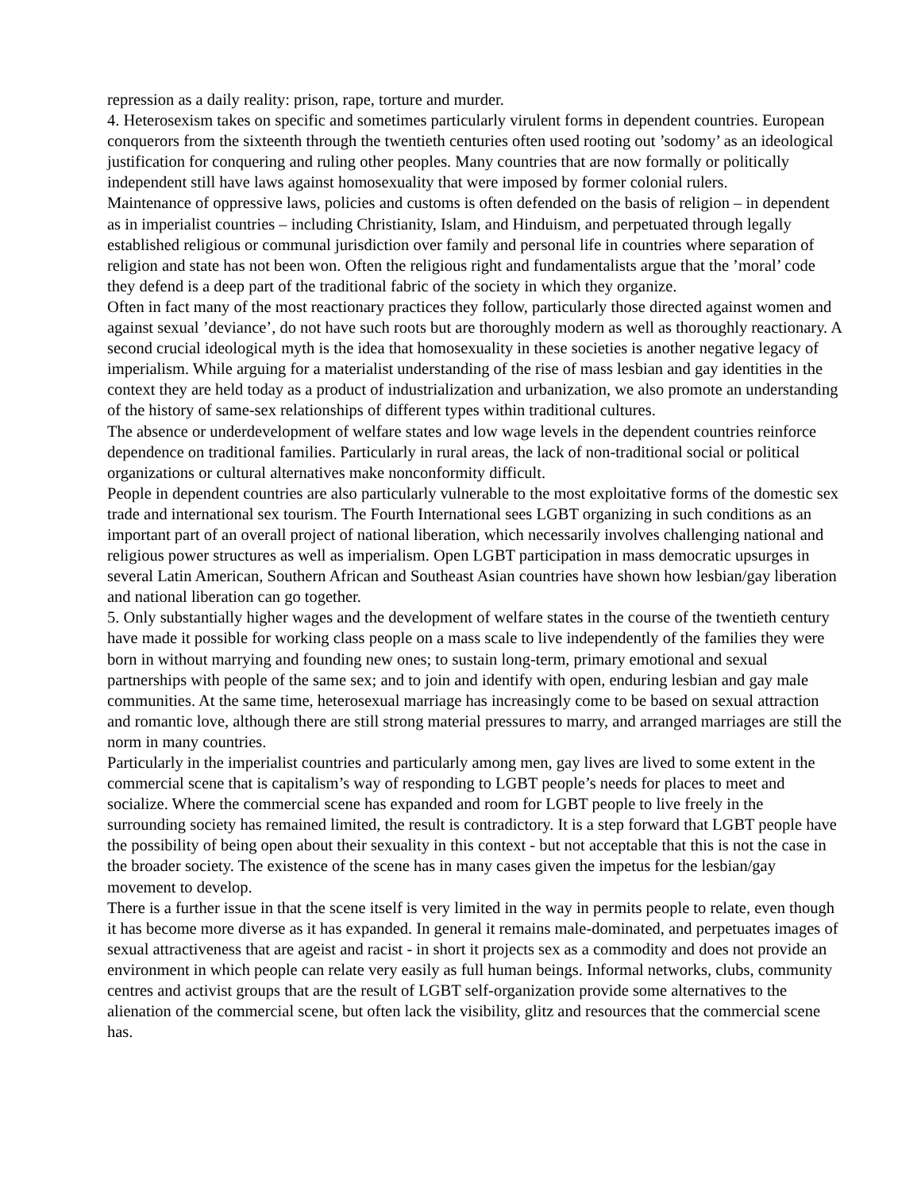repression as a daily reality: prison, rape, torture and murder.
4. Heterosexism takes on specific and sometimes particularly virulent forms in dependent countries. European conquerors from the sixteenth through the twentieth centuries often used rooting out ’sodomy’ as an ideological justification for conquering and ruling other peoples. Many countries that are now formally or politically independent still have laws against homosexuality that were imposed by former colonial rulers.
Maintenance of oppressive laws, policies and customs is often defended on the basis of religion – in dependent as in imperialist countries – including Christianity, Islam, and Hinduism, and perpetuated through legally established religious or communal jurisdiction over family and personal life in countries where separation of religion and state has not been won. Often the religious right and fundamentalists argue that the ’moral’ code they defend is a deep part of the traditional fabric of the society in which they organize.
Often in fact many of the most reactionary practices they follow, particularly those directed against women and against sexual ’deviance’, do not have such roots but are thoroughly modern as well as thoroughly reactionary. A second crucial ideological myth is the idea that homosexuality in these societies is another negative legacy of imperialism. While arguing for a materialist understanding of the rise of mass lesbian and gay identities in the context they are held today as a product of industrialization and urbanization, we also promote an understanding of the history of same-sex relationships of different types within traditional cultures.
The absence or underdevelopment of welfare states and low wage levels in the dependent countries reinforce dependence on traditional families. Particularly in rural areas, the lack of non-traditional social or political organizations or cultural alternatives make nonconformity difficult.
People in dependent countries are also particularly vulnerable to the most exploitative forms of the domestic sex trade and international sex tourism. The Fourth International sees LGBT organizing in such conditions as an important part of an overall project of national liberation, which necessarily involves challenging national and religious power structures as well as imperialism. Open LGBT participation in mass democratic upsurges in several Latin American, Southern African and Southeast Asian countries have shown how lesbian/gay liberation and national liberation can go together.
5. Only substantially higher wages and the development of welfare states in the course of the twentieth century have made it possible for working class people on a mass scale to live independently of the families they were born in without marrying and founding new ones; to sustain long-term, primary emotional and sexual partnerships with people of the same sex; and to join and identify with open, enduring lesbian and gay male communities. At the same time, heterosexual marriage has increasingly come to be based on sexual attraction and romantic love, although there are still strong material pressures to marry, and arranged marriages are still the norm in many countries.
Particularly in the imperialist countries and particularly among men, gay lives are lived to some extent in the commercial scene that is capitalism’s way of responding to LGBT people’s needs for places to meet and socialize. Where the commercial scene has expanded and room for LGBT people to live freely in the surrounding society has remained limited, the result is contradictory. It is a step forward that LGBT people have the possibility of being open about their sexuality in this context - but not acceptable that this is not the case in the broader society. The existence of the scene has in many cases given the impetus for the lesbian/gay movement to develop.
There is a further issue in that the scene itself is very limited in the way in permits people to relate, even though it has become more diverse as it has expanded. In general it remains male-dominated, and perpetuates images of sexual attractiveness that are ageist and racist - in short it projects sex as a commodity and does not provide an environment in which people can relate very easily as full human beings. Informal networks, clubs, community centres and activist groups that are the result of LGBT self-organization provide some alternatives to the alienation of the commercial scene, but often lack the visibility, glitz and resources that the commercial scene has.